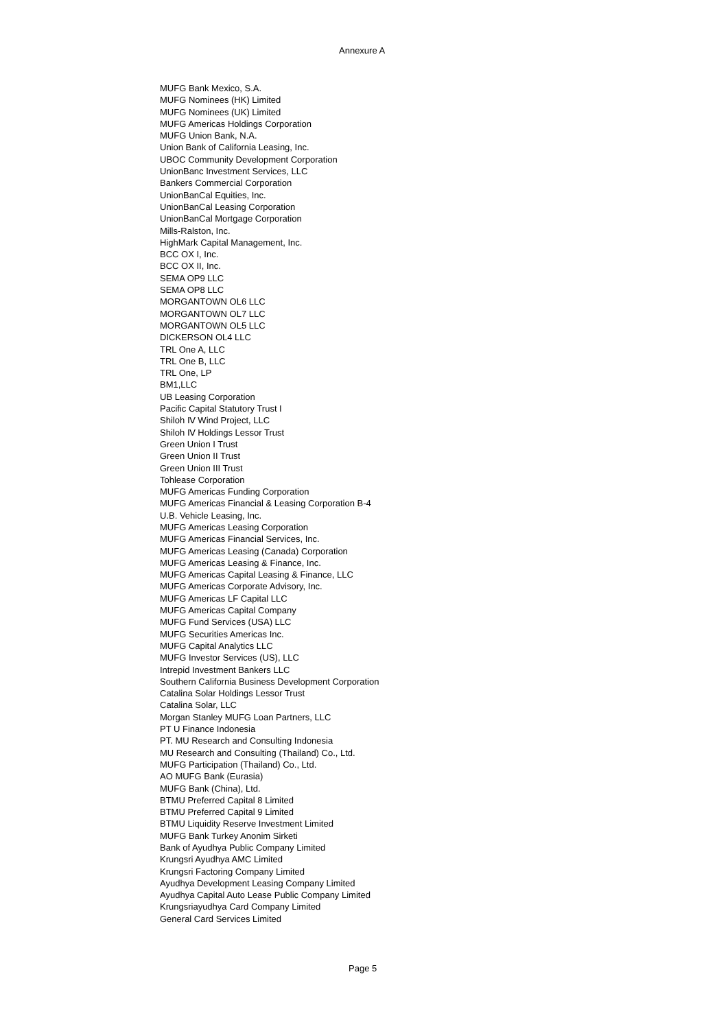Annexure A
MUFG Bank Mexico, S.A.
MUFG Nominees (HK) Limited
MUFG Nominees (UK) Limited
MUFG Americas Holdings Corporation
MUFG Union Bank, N.A.
Union Bank of California Leasing, Inc.
UBOC Community Development Corporation
UnionBanc Investment Services, LLC
Bankers Commercial Corporation
UnionBanCal Equities, Inc.
UnionBanCal Leasing Corporation
UnionBanCal Mortgage Corporation
Mills-Ralston, Inc.
HighMark Capital Management, Inc.
BCC OX I, Inc.
BCC OX II, Inc.
SEMA OP9 LLC
SEMA OP8 LLC
MORGANTOWN OL6 LLC
MORGANTOWN OL7 LLC
MORGANTOWN OL5 LLC
DICKERSON OL4 LLC
TRL One A, LLC
TRL One B, LLC
TRL One, LP
BM1,LLC
UB Leasing Corporation
Pacific Capital Statutory Trust I
Shiloh Ⅳ Wind Project, LLC
Shiloh Ⅳ Holdings Lessor Trust
Green Union I Trust
Green Union II Trust
Green Union III Trust
Tohlease Corporation
MUFG Americas Funding Corporation
MUFG Americas Financial & Leasing Corporation B-4
U.B. Vehicle Leasing, Inc.
MUFG Americas Leasing Corporation
MUFG Americas Financial Services, Inc.
MUFG Americas Leasing (Canada) Corporation
MUFG Americas Leasing & Finance, Inc.
MUFG Americas Capital Leasing & Finance, LLC
MUFG Americas Corporate Advisory, Inc.
MUFG Americas LF Capital LLC
MUFG Americas Capital Company
MUFG Fund Services (USA) LLC
MUFG Securities Americas Inc.
MUFG Capital Analytics LLC
MUFG Investor Services (US), LLC
Intrepid Investment Bankers LLC
Southern California Business Development Corporation
Catalina Solar Holdings Lessor Trust
Catalina Solar, LLC
Morgan Stanley MUFG Loan Partners, LLC
PT U Finance Indonesia
PT. MU Research and Consulting Indonesia
MU Research and Consulting (Thailand) Co., Ltd.
MUFG Participation (Thailand) Co., Ltd.
AO MUFG Bank (Eurasia)
MUFG Bank (China), Ltd.
BTMU Preferred Capital 8 Limited
BTMU Preferred Capital 9 Limited
BTMU Liquidity Reserve Investment Limited
MUFG Bank Turkey Anonim Sirketi
Bank of Ayudhya Public Company Limited
Krungsri Ayudhya AMC Limited
Krungsri Factoring Company Limited
Ayudhya Development Leasing Company Limited
Ayudhya Capital Auto Lease Public Company Limited
Krungsriayudhya Card Company Limited
General Card Services Limited
Page 5